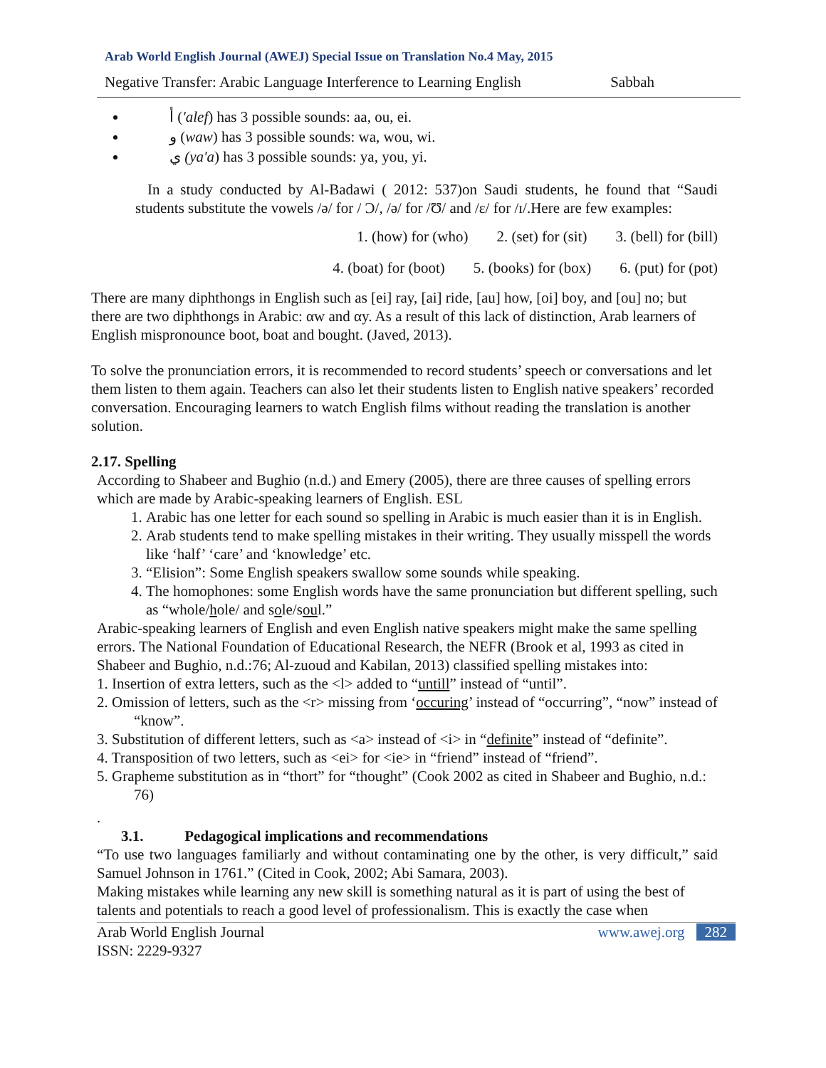Arab World English Journal (AWEJ) Special Issue on Translation No.4 May, 2015
Negative Transfer: Arabic Language Interference to Learning English Sabbah
أ ('alef) has 3 possible sounds: aa, ou, ei.
و (waw) has 3 possible sounds: wa, wou, wi.
ي (ya'a) has 3 possible sounds: ya, you, yi.
In a study conducted by Al-Badawi ( 2012: 537)on Saudi students, he found that “Saudi students substitute the vowels /ə/ for / Ɔ/, /ə/ for /Ʊ/ and /ε/ for /ɪ/.Here are few examples:
1. (how) for (who) 2. (set) for (sit) 3. (bell) for (bill)
4. (boat) for (boot) 5. (books) for (box) 6. (put) for (pot)
There are many diphthongs in English such as [ei] ray, [ai] ride, [au] how, [oi] boy, and [ou] no; but there are two diphthongs in Arabic: αw and αy. As a result of this lack of distinction, Arab learners of English mispronounce boot, boat and bought. (Javed, 2013).
To solve the pronunciation errors, it is recommended to record students’ speech or conversations and let them listen to them again. Teachers can also let their students listen to English native speakers’ recorded conversation. Encouraging learners to watch English films without reading the translation is another solution.
2.17. Spelling
According to Shabeer and Bughio (n.d.) and Emery (2005), there are three causes of spelling errors which are made by Arabic-speaking learners of English. ESL
1. Arabic has one letter for each sound so spelling in Arabic is much easier than it is in English.
2. Arab students tend to make spelling mistakes in their writing. They usually misspell the words like ‘half’ ‘care’ and ‘knowledge’ etc.
3. “Elision”: Some English speakers swallow some sounds while speaking.
4. The homophones: some English words have the same pronunciation but different spelling, such as “whole/hole/ and sole/soul.”
Arabic-speaking learners of English and even English native speakers might make the same spelling errors. The National Foundation of Educational Research, the NEFR (Brook et al, 1993 as cited in Shabeer and Bughio, n.d.:76; Al-zuoud and Kabilan, 2013) classified spelling mistakes into:
1. Insertion of extra letters, such as the <l> added to “untill” instead of “until”.
2. Omission of letters, such as the <r> missing from ‘occuring’ instead of “occurring”, “now” instead of “know”.
3. Substitution of different letters, such as <a> instead of <i> in “definite” instead of “definite”.
4. Transposition of two letters, such as <ei> for <ie> in “friend” instead of “friend”.
5. Grapheme substitution as in “thort” for “thought” (Cook 2002 as cited in Shabeer and Bughio, n.d.: 76)
.
3.1. Pedagogical implications and recommendations
“To use two languages familiarly and without contaminating one by the other, is very difficult,” said Samuel Johnson in 1761.” (Cited in Cook, 2002; Abi Samara, 2003).
Making mistakes while learning any new skill is something natural as it is part of using the best of talents and potentials to reach a good level of professionalism. This is exactly the case when
Arab World English Journal www.awej.org 282
ISSN: 2229-9327